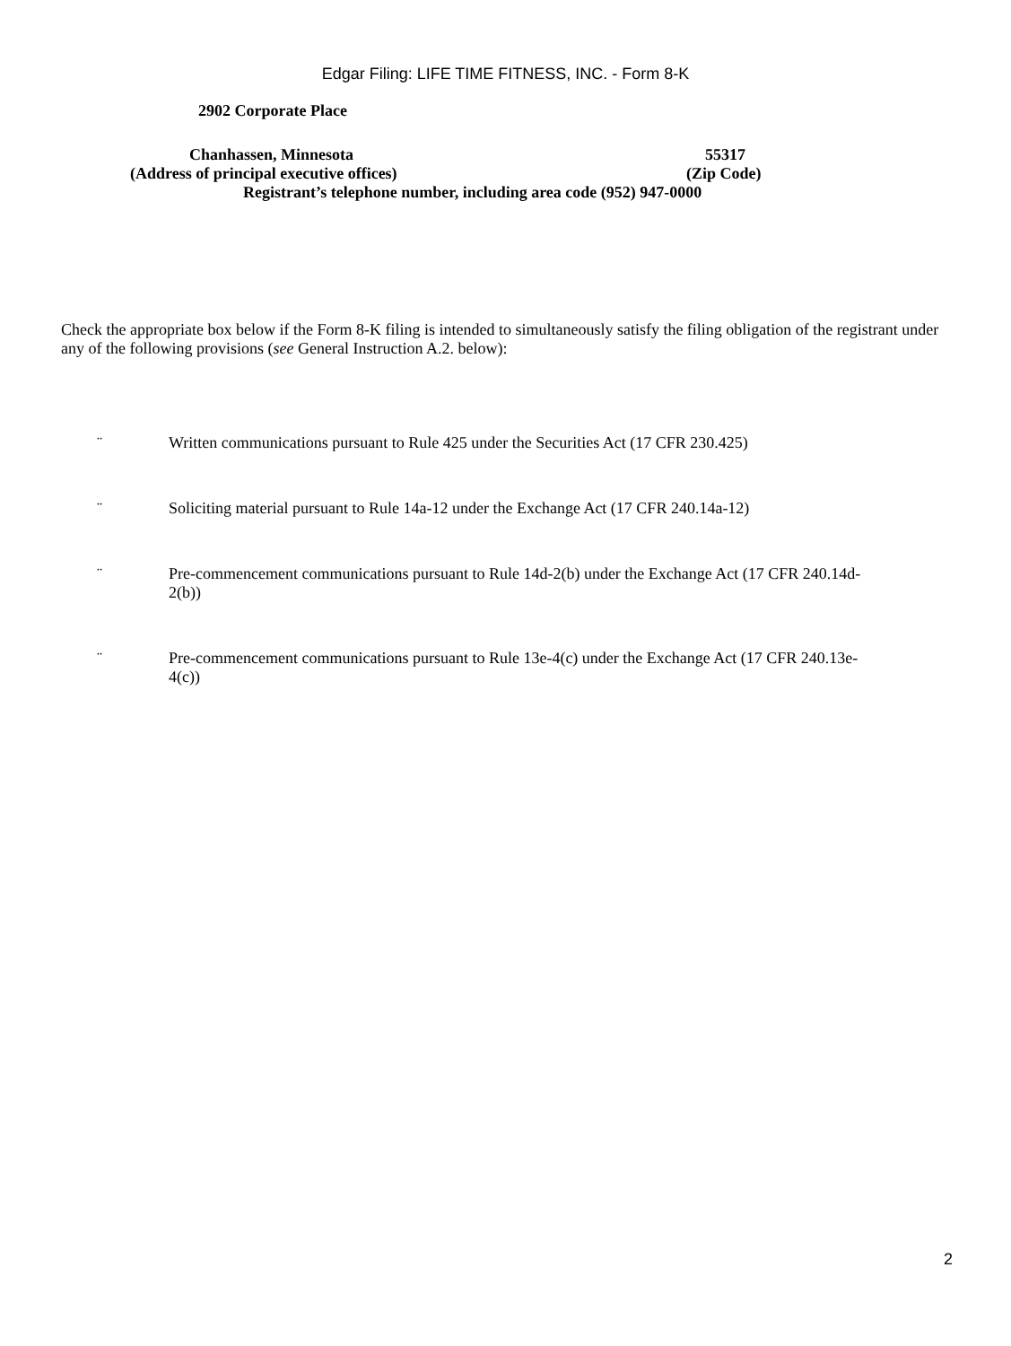Edgar Filing: LIFE TIME FITNESS, INC. - Form 8-K
2902 Corporate Place
Chanhassen, Minnesota 55317
(Address of principal executive offices) (Zip Code)
Registrant’s telephone number, including area code (952) 947-0000
Check the appropriate box below if the Form 8-K filing is intended to simultaneously satisfy the filing obligation of the registrant under any of the following provisions (see General Instruction A.2. below):
¨ Written communications pursuant to Rule 425 under the Securities Act (17 CFR 230.425)
¨ Soliciting material pursuant to Rule 14a-12 under the Exchange Act (17 CFR 240.14a-12)
¨ Pre-commencement communications pursuant to Rule 14d-2(b) under the Exchange Act (17 CFR 240.14d-2(b))
¨ Pre-commencement communications pursuant to Rule 13e-4(c) under the Exchange Act (17 CFR 240.13e-4(c))
2